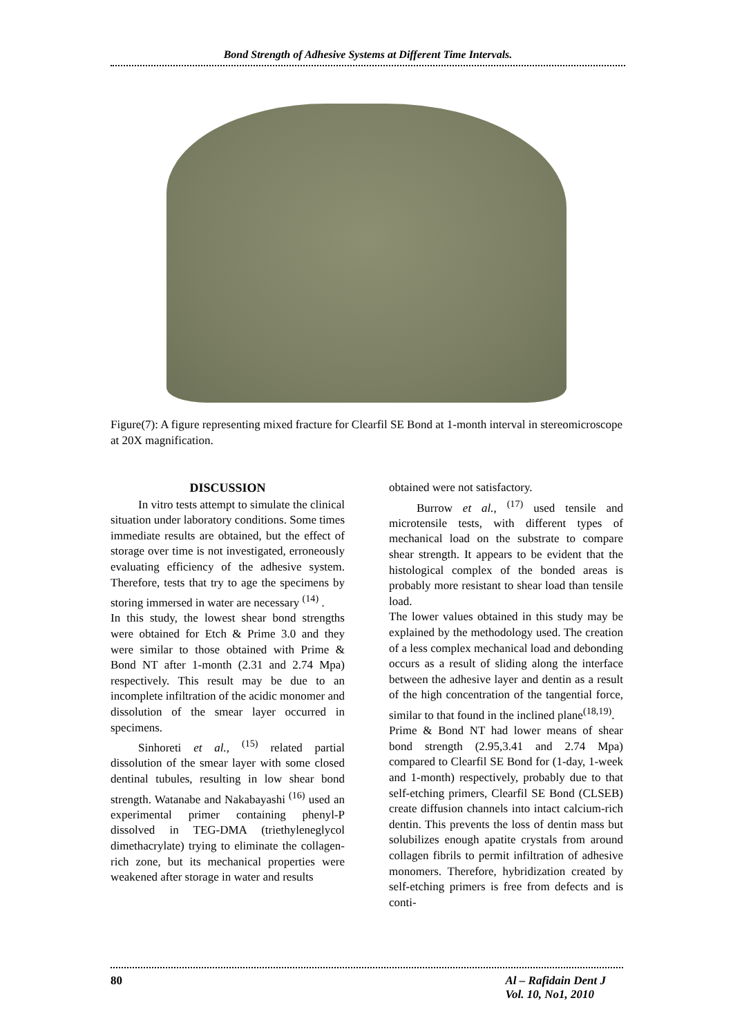Bond Strength of Adhesive Systems at Different Time Intervals.
Figure(7): A figure representing mixed fracture for Clearfil SE Bond at 1-month interval in stereomicroscope at 20X magnification.
DISCUSSION
In vitro tests attempt to simulate the clinical situation under laboratory conditions. Some times immediate results are obtained, but the effect of storage over time is not investigated, erroneously evaluating efficiency of the adhesive system. Therefore, tests that try to age the specimens by storing immersed in water are necessary <sup>(14)</sup> .
In this study, the lowest shear bond strengths were obtained for Etch & Prime 3.0 and they were similar to those obtained with Prime & Bond NT after 1-month (2.31 and 2.74 Mpa) respectively. This result may be due to an incomplete infiltration of the acidic monomer and dissolution of the smear layer occurred in specimens.
Sinhoreti et al., <sup>(15)</sup> related partial dissolution of the smear layer with some closed dentinal tubules, resulting in low shear bond strength. Watanabe and Nakabayashi <sup>(16)</sup> used an experimental primer containing phenyl-P dissolved in TEG-DMA (triethyleneglycol dimethacrylate) trying to eliminate the collagen-rich zone, but its mechanical properties were weakened after storage in water and results
obtained were not satisfactory.
Burrow et al., <sup>(17)</sup> used tensile and microtensile tests, with different types of mechanical load on the substrate to compare shear strength. It appears to be evident that the histological complex of the bonded areas is probably more resistant to shear load than tensile load.
The lower values obtained in this study may be explained by the methodology used. The creation of a less complex mechanical load and debonding occurs as a result of sliding along the interface between the adhesive layer and dentin as a result of the high concentration of the tangential force, similar to that found in the inclined plane<sup>(18,19)</sup>.
Prime & Bond NT had lower means of shear bond strength (2.95,3.41 and 2.74 Mpa) compared to Clearfil SE Bond for (1-day, 1-week and 1-month) respectively, probably due to that self-etching primers, Clearfil SE Bond (CLSEB) create diffusion channels into intact calcium-rich dentin. This prevents the loss of dentin mass but solubilizes enough apatite crystals from around collagen fibrils to permit infiltration of adhesive monomers. Therefore, hybridization created by self-etching primers is free from defects and is conti-
80 Al – Rafidain Dent J
Vol. 10, No1, 2010